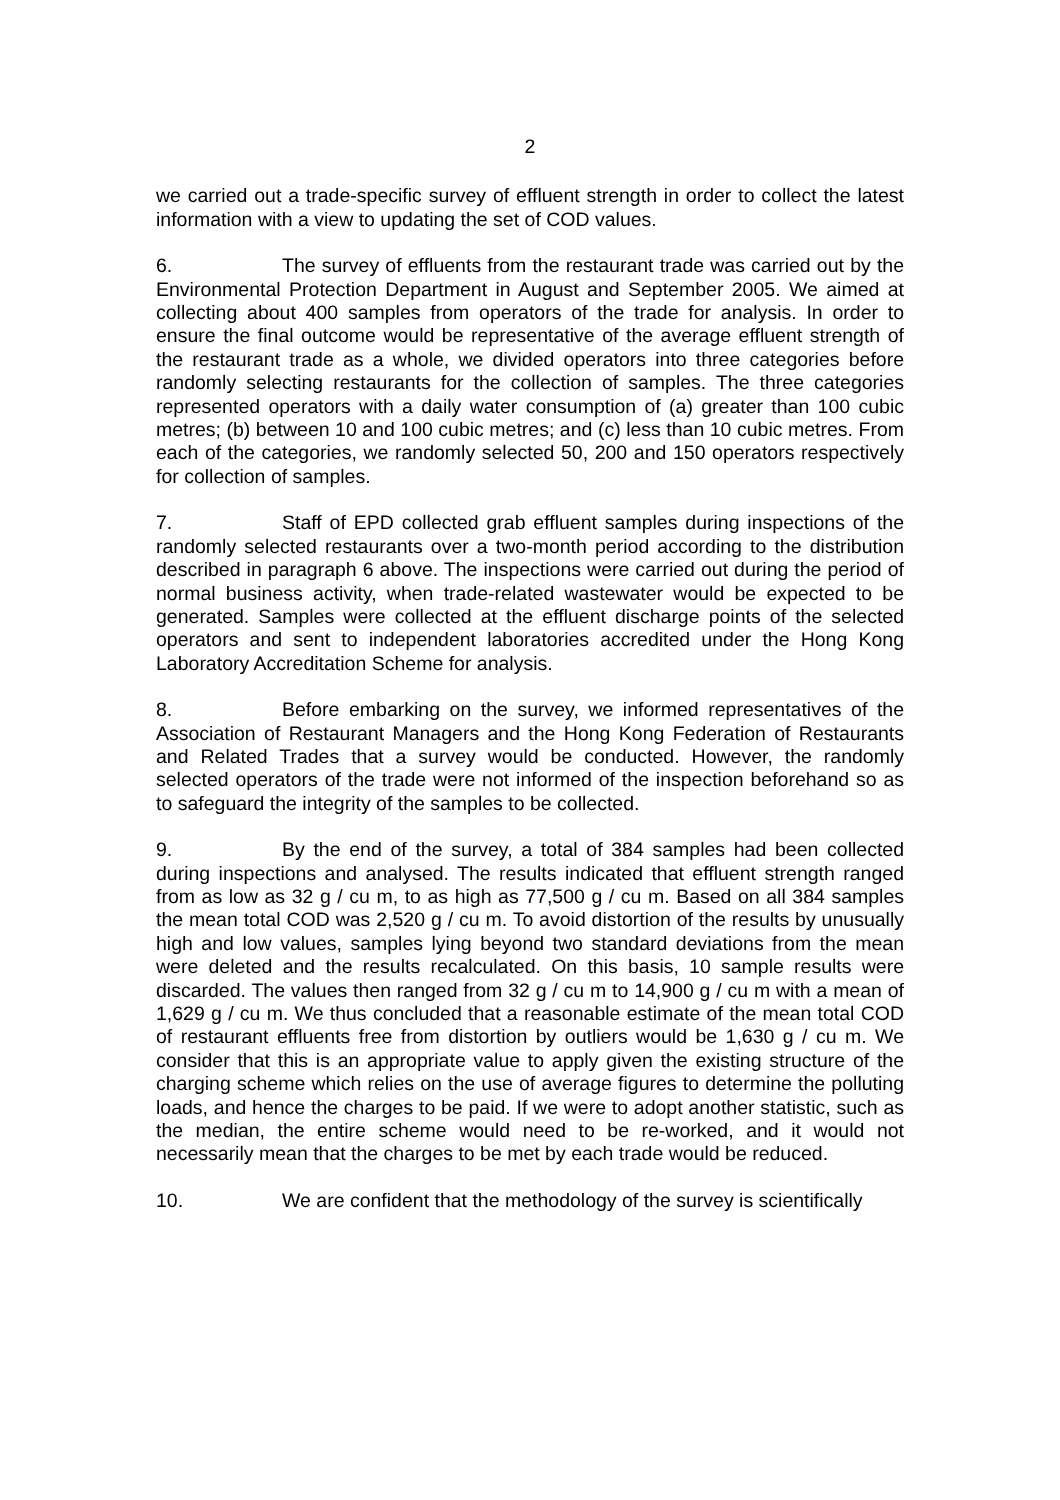2
we carried out a trade-specific survey of effluent strength in order to collect the latest information with a view to updating the set of COD values.
6. The survey of effluents from the restaurant trade was carried out by the Environmental Protection Department in August and September 2005. We aimed at collecting about 400 samples from operators of the trade for analysis. In order to ensure the final outcome would be representative of the average effluent strength of the restaurant trade as a whole, we divided operators into three categories before randomly selecting restaurants for the collection of samples. The three categories represented operators with a daily water consumption of (a) greater than 100 cubic metres; (b) between 10 and 100 cubic metres; and (c) less than 10 cubic metres. From each of the categories, we randomly selected 50, 200 and 150 operators respectively for collection of samples.
7. Staff of EPD collected grab effluent samples during inspections of the randomly selected restaurants over a two-month period according to the distribution described in paragraph 6 above. The inspections were carried out during the period of normal business activity, when trade-related wastewater would be expected to be generated. Samples were collected at the effluent discharge points of the selected operators and sent to independent laboratories accredited under the Hong Kong Laboratory Accreditation Scheme for analysis.
8. Before embarking on the survey, we informed representatives of the Association of Restaurant Managers and the Hong Kong Federation of Restaurants and Related Trades that a survey would be conducted. However, the randomly selected operators of the trade were not informed of the inspection beforehand so as to safeguard the integrity of the samples to be collected.
9. By the end of the survey, a total of 384 samples had been collected during inspections and analysed. The results indicated that effluent strength ranged from as low as 32 g / cu m, to as high as 77,500 g / cu m. Based on all 384 samples the mean total COD was 2,520 g / cu m. To avoid distortion of the results by unusually high and low values, samples lying beyond two standard deviations from the mean were deleted and the results recalculated. On this basis, 10 sample results were discarded. The values then ranged from 32 g / cu m to 14,900 g / cu m with a mean of 1,629 g / cu m. We thus concluded that a reasonable estimate of the mean total COD of restaurant effluents free from distortion by outliers would be 1,630 g / cu m. We consider that this is an appropriate value to apply given the existing structure of the charging scheme which relies on the use of average figures to determine the polluting loads, and hence the charges to be paid. If we were to adopt another statistic, such as the median, the entire scheme would need to be re-worked, and it would not necessarily mean that the charges to be met by each trade would be reduced.
10. We are confident that the methodology of the survey is scientifically